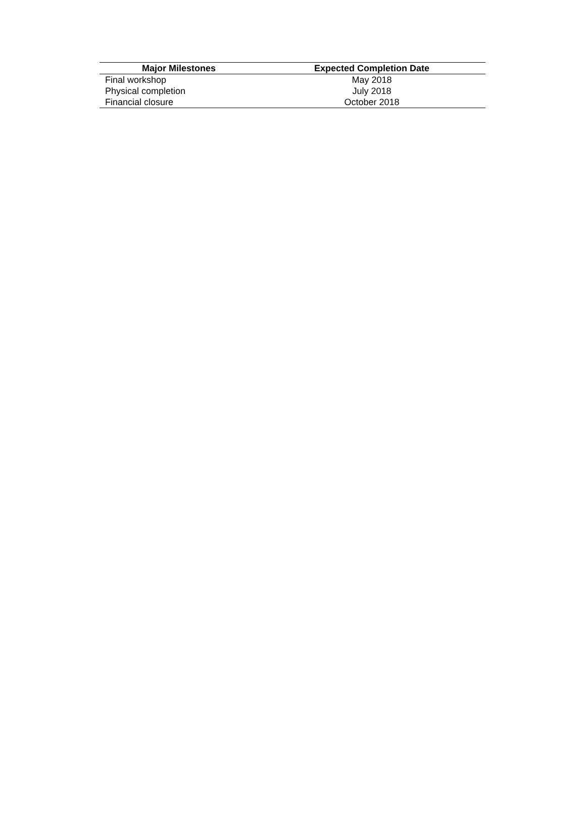| Major Milestones | Expected Completion Date |
| --- | --- |
| Final workshop | May 2018 |
| Physical completion | July 2018 |
| Financial closure | October 2018 |